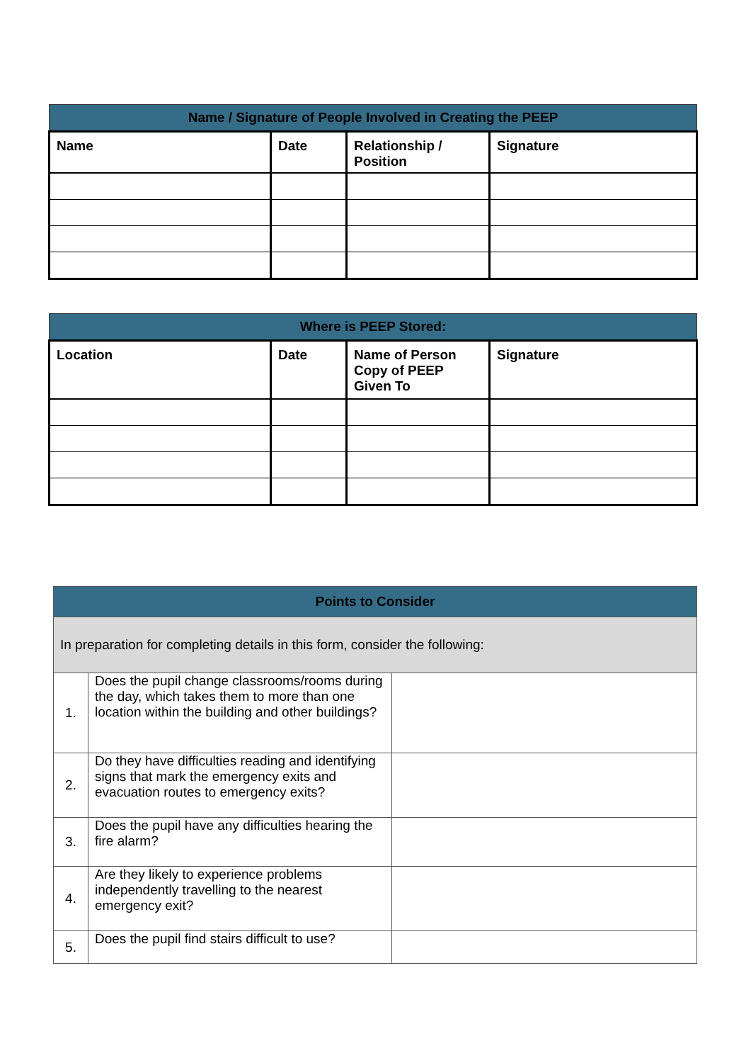| Name / Signature of People Involved in Creating the PEEP | | | |
| --- | --- | --- | --- |
| Name | Date | Relationship / Position | Signature |
| Where is PEEP Stored: | | | |
| --- | --- | --- | --- |
| Location | Date | Name of Person Copy of PEEP Given To | Signature |
| Points to Consider | | |
| --- | --- | --- |
| In preparation for completing details in this form, consider the following: | | |
| 1. | Does the pupil change classrooms/rooms during the day, which takes them to more than one location within the building and other buildings? | |
| 2. | Do they have difficulties reading and identifying signs that mark the emergency exits and evacuation routes to emergency exits? | |
| 3. | Does the pupil have any difficulties hearing the fire alarm? | |
| 4. | Are they likely to experience problems independently travelling to the nearest emergency exit? | |
| 5. | Does the pupil find stairs difficult to use? | |